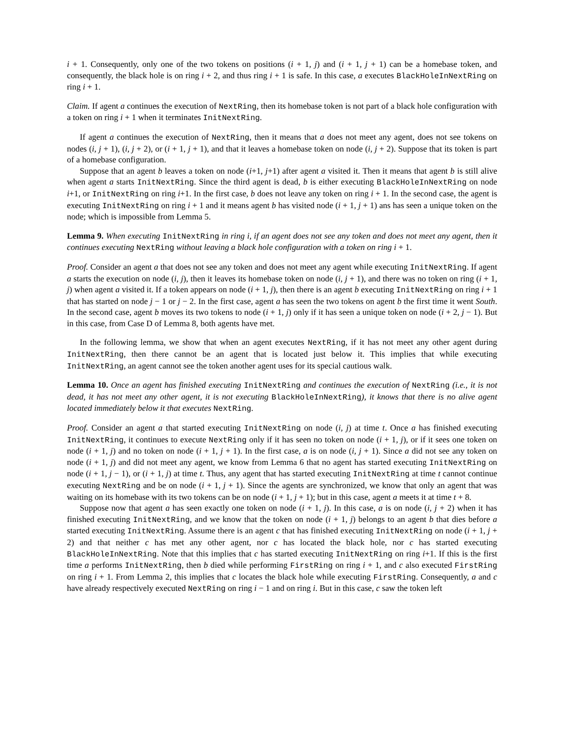i + 1. Consequently, only one of the two tokens on positions (i + 1, j) and (i + 1, j + 1) can be a homebase token, and consequently, the black hole is on ring i + 2, and thus ring i + 1 is safe. In this case, a executes BlackHoleInNextRing on ring i + 1.
Claim. If agent a continues the execution of NextRing, then its homebase token is not part of a black hole configuration with a token on ring i + 1 when it terminates InitNextRing.
If agent a continues the execution of NextRing, then it means that a does not meet any agent, does not see tokens on nodes (i, j + 1), (i, j + 2), or (i + 1, j + 1), and that it leaves a homebase token on node (i, j + 2). Suppose that its token is part of a homebase configuration.
Suppose that an agent b leaves a token on node (i+1, j+1) after agent a visited it. Then it means that agent b is still alive when agent a starts InitNextRing. Since the third agent is dead, b is either executing BlackHoleInNextRing on node i+1, or InitNextRing on ring i+1. In the first case, b does not leave any token on ring i + 1. In the second case, the agent is executing InitNextRing on ring i + 1 and it means agent b has visited node (i + 1, j + 1) ans has seen a unique token on the node; which is impossible from Lemma 5.
Lemma 9. When executing InitNextRing in ring i, if an agent does not see any token and does not meet any agent, then it continues executing NextRing without leaving a black hole configuration with a token on ring i + 1.
Proof. Consider an agent a that does not see any token and does not meet any agent while executing InitNextRing. If agent a starts the execution on node (i, j), then it leaves its homebase token on node (i, j + 1), and there was no token on ring (i + 1, j) when agent a visited it. If a token appears on node (i + 1, j), then there is an agent b executing InitNextRing on ring i + 1 that has started on node j − 1 or j − 2. In the first case, agent a has seen the two tokens on agent b the first time it went South. In the second case, agent b moves its two tokens to node (i + 1, j) only if it has seen a unique token on node (i + 2, j − 1). But in this case, from Case D of Lemma 8, both agents have met.
In the following lemma, we show that when an agent executes NextRing, if it has not meet any other agent during InitNextRing, then there cannot be an agent that is located just below it. This implies that while executing InitNextRing, an agent cannot see the token another agent uses for its special cautious walk.
Lemma 10. Once an agent has finished executing InitNextRing and continues the execution of NextRing (i.e., it is not dead, it has not meet any other agent, it is not executing BlackHoleInNextRing), it knows that there is no alive agent located immediately below it that executes NextRing.
Proof. Consider an agent a that started executing InitNextRing on node (i, j) at time t. Once a has finished executing InitNextRing, it continues to execute NextRing only if it has seen no token on node (i + 1, j), or if it sees one token on node (i + 1, j) and no token on node (i + 1, j + 1). In the first case, a is on node (i, j + 1). Since a did not see any token on node (i + 1, j) and did not meet any agent, we know from Lemma 6 that no agent has started executing InitNextRing on node (i + 1, j − 1), or (i + 1, j) at time t. Thus, any agent that has started executing InitNextRing at time t cannot continue executing NextRing and be on node (i + 1, j + 1). Since the agents are synchronized, we know that only an agent that was waiting on its homebase with its two tokens can be on node (i + 1, j + 1); but in this case, agent a meets it at time t + 8.
Suppose now that agent a has seen exactly one token on node (i + 1, j). In this case, a is on node (i, j + 2) when it has finished executing InitNextRing, and we know that the token on node (i + 1, j) belongs to an agent b that dies before a started executing InitNextRing. Assume there is an agent c that has finished executing InitNextRing on node (i + 1, j + 2) and that neither c has met any other agent, nor c has located the black hole, nor c has started executing BlackHoleInNextRing. Note that this implies that c has started executing InitNextRing on ring i+1. If this is the first time a performs InitNextRing, then b died while performing FirstRing on ring i + 1, and c also executed FirstRing on ring i + 1. From Lemma 2, this implies that c locates the black hole while executing FirstRing. Consequently, a and c have already respectively executed NextRing on ring i − 1 and on ring i. But in this case, c saw the token left